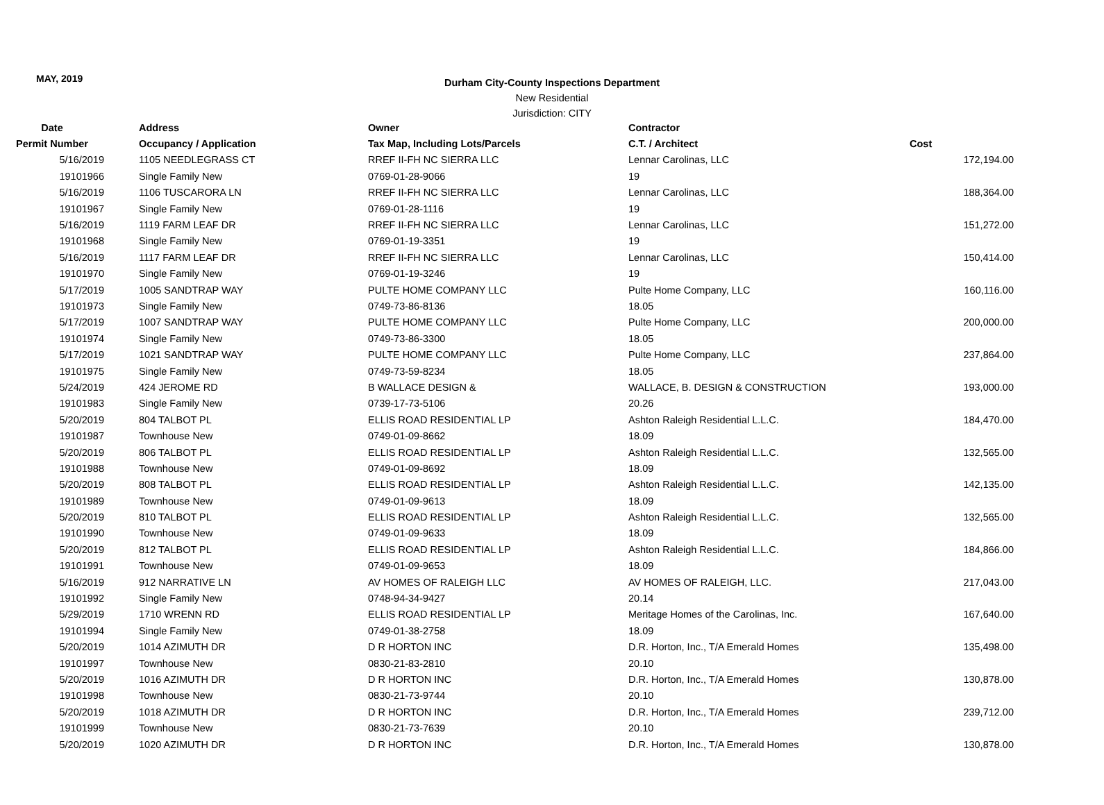MAY, 2019
Durham City-County Inspections Department
New Residential
Jurisdiction: CITY
| Date | Address | Owner | Contractor | |
| --- | --- | --- | --- | --- |
| Permit Number | Occupancy / Application | Tax Map, Including Lots/Parcels | C.T. / Architect | Cost |
| 5/16/2019 | 1105 NEEDLEGRASS CT | RREF II-FH NC SIERRA LLC | Lennar Carolinas, LLC | 172,194.00 |
| 19101966 | Single Family New | 0769-01-28-9066 | 19 | |
| 5/16/2019 | 1106 TUSCARORA LN | RREF II-FH NC SIERRA LLC | Lennar Carolinas, LLC | 188,364.00 |
| 19101967 | Single Family New | 0769-01-28-1116 | 19 | |
| 5/16/2019 | 1119 FARM LEAF DR | RREF II-FH NC SIERRA LLC | Lennar Carolinas, LLC | 151,272.00 |
| 19101968 | Single Family New | 0769-01-19-3351 | 19 | |
| 5/16/2019 | 1117 FARM LEAF DR | RREF II-FH NC SIERRA LLC | Lennar Carolinas, LLC | 150,414.00 |
| 19101970 | Single Family New | 0769-01-19-3246 | 19 | |
| 5/17/2019 | 1005 SANDTRAP WAY | PULTE HOME COMPANY LLC | Pulte Home Company, LLC | 160,116.00 |
| 19101973 | Single Family New | 0749-73-86-8136 | 18.05 | |
| 5/17/2019 | 1007 SANDTRAP WAY | PULTE HOME COMPANY LLC | Pulte Home Company, LLC | 200,000.00 |
| 19101974 | Single Family New | 0749-73-86-3300 | 18.05 | |
| 5/17/2019 | 1021 SANDTRAP WAY | PULTE HOME COMPANY LLC | Pulte Home Company, LLC | 237,864.00 |
| 19101975 | Single Family New | 0749-73-59-8234 | 18.05 | |
| 5/24/2019 | 424 JEROME RD | B WALLACE DESIGN & | WALLACE, B. DESIGN & CONSTRUCTION | 193,000.00 |
| 19101983 | Single Family New | 0739-17-73-5106 | 20.26 | |
| 5/20/2019 | 804 TALBOT PL | ELLIS ROAD RESIDENTIAL LP | Ashton Raleigh Residential L.L.C. | 184,470.00 |
| 19101987 | Townhouse New | 0749-01-09-8662 | 18.09 | |
| 5/20/2019 | 806 TALBOT PL | ELLIS ROAD RESIDENTIAL LP | Ashton Raleigh Residential L.L.C. | 132,565.00 |
| 19101988 | Townhouse New | 0749-01-09-8692 | 18.09 | |
| 5/20/2019 | 808 TALBOT PL | ELLIS ROAD RESIDENTIAL LP | Ashton Raleigh Residential L.L.C. | 142,135.00 |
| 19101989 | Townhouse New | 0749-01-09-9613 | 18.09 | |
| 5/20/2019 | 810 TALBOT PL | ELLIS ROAD RESIDENTIAL LP | Ashton Raleigh Residential L.L.C. | 132,565.00 |
| 19101990 | Townhouse New | 0749-01-09-9633 | 18.09 | |
| 5/20/2019 | 812 TALBOT PL | ELLIS ROAD RESIDENTIAL LP | Ashton Raleigh Residential L.L.C. | 184,866.00 |
| 19101991 | Townhouse New | 0749-01-09-9653 | 18.09 | |
| 5/16/2019 | 912 NARRATIVE LN | AV HOMES OF RALEIGH LLC | AV HOMES OF RALEIGH, LLC. | 217,043.00 |
| 19101992 | Single Family New | 0748-94-34-9427 | 20.14 | |
| 5/29/2019 | 1710 WRENN RD | ELLIS ROAD RESIDENTIAL LP | Meritage Homes of the Carolinas, Inc. | 167,640.00 |
| 19101994 | Single Family New | 0749-01-38-2758 | 18.09 | |
| 5/20/2019 | 1014 AZIMUTH DR | D R HORTON INC | D.R. Horton, Inc., T/A Emerald Homes | 135,498.00 |
| 19101997 | Townhouse New | 0830-21-83-2810 | 20.10 | |
| 5/20/2019 | 1016 AZIMUTH DR | D R HORTON INC | D.R. Horton, Inc., T/A Emerald Homes | 130,878.00 |
| 19101998 | Townhouse New | 0830-21-73-9744 | 20.10 | |
| 5/20/2019 | 1018 AZIMUTH DR | D R HORTON INC | D.R. Horton, Inc., T/A Emerald Homes | 239,712.00 |
| 19101999 | Townhouse New | 0830-21-73-7639 | 20.10 | |
| 5/20/2019 | 1020 AZIMUTH DR | D R HORTON INC | D.R. Horton, Inc., T/A Emerald Homes | 130,878.00 |